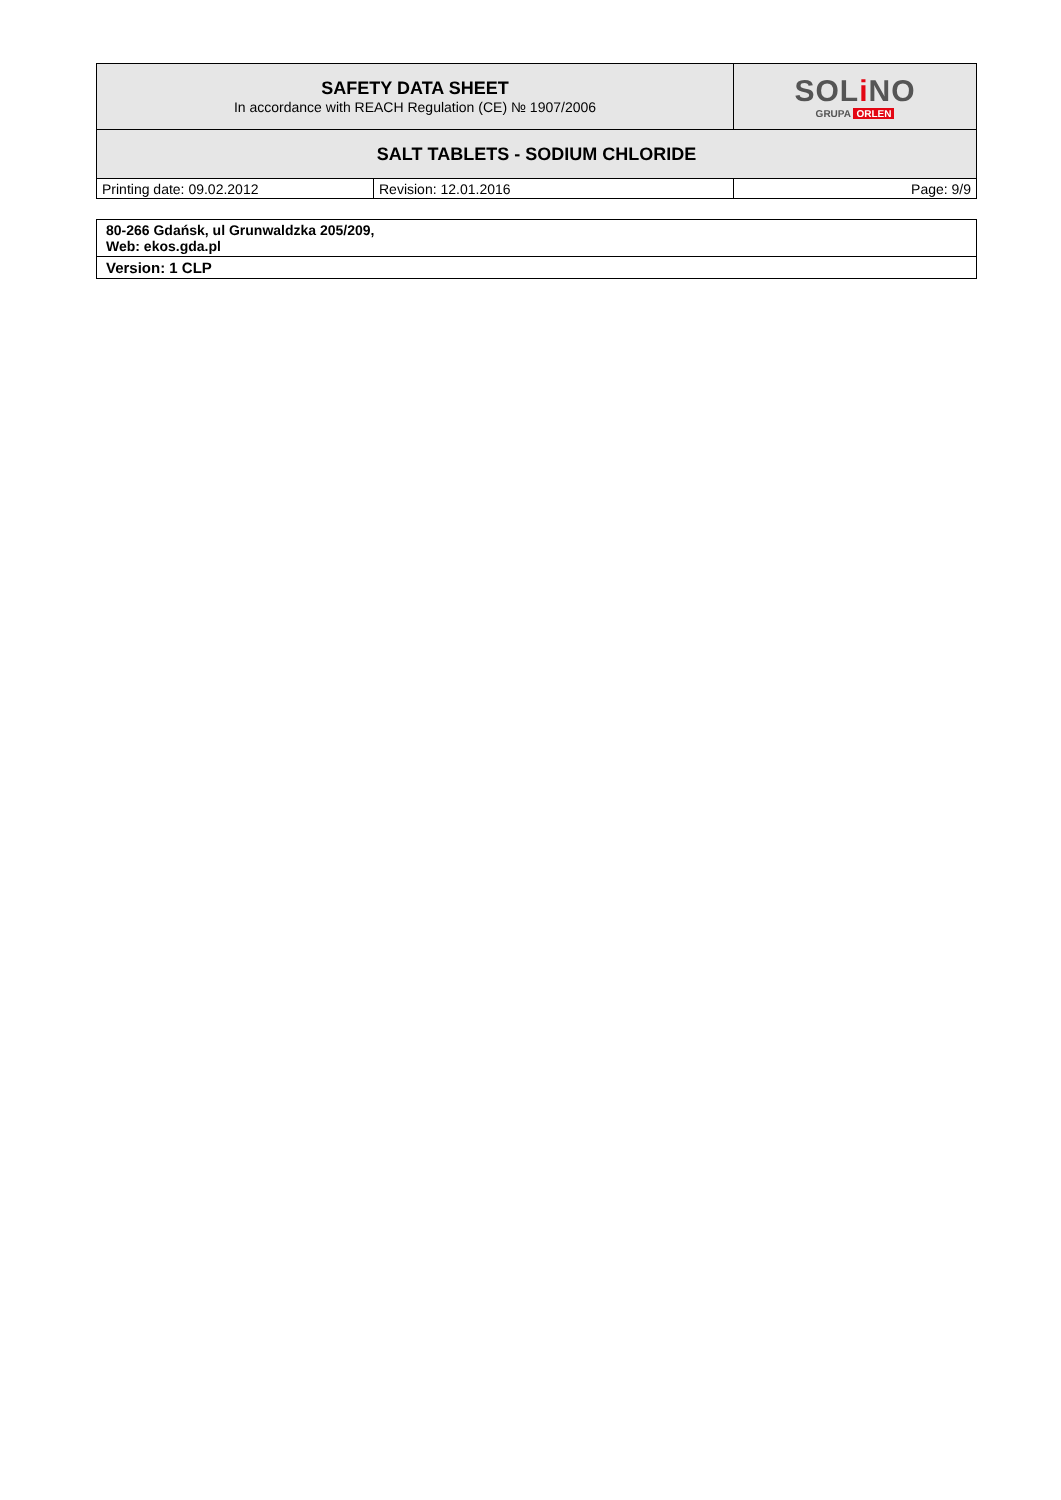| SAFETY DATA SHEET In accordance with REACH Regulation (CE) № 1907/2006 | | SOL i NO GRUPA ORLEN |
| SALT TABLETS - SODIUM CHLORIDE | | |
| Printing date: 09.02.2012 | Revision: 12.01.2016 | Page: 9/9 |
| 80-266 Gdańsk, ul Grunwaldzka 205/209, Web: ekos.gda.pl |
| Version: 1 CLP |